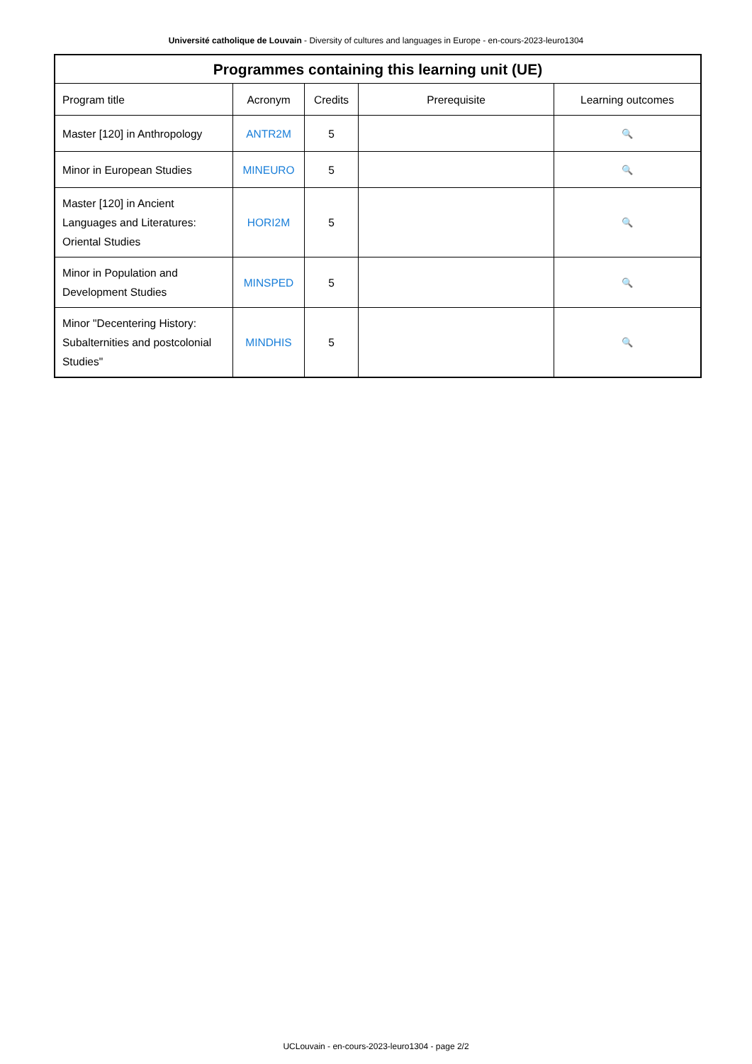Université catholique de Louvain - Diversity of cultures and languages in Europe - en-cours-2023-leuro1304
| Programmes containing this learning unit (UE) | | | | |
| --- | --- | --- | --- | --- |
| Program title | Acronym | Credits | Prerequisite | Learning outcomes |
| Master [120] in Anthropology | ANTR2M | 5 | | 🔍 |
| Minor in European Studies | MINEURO | 5 | | 🔍 |
| Master [120] in Ancient Languages and Literatures: Oriental Studies | HORI2M | 5 | | 🔍 |
| Minor in Population and Development Studies | MINSPED | 5 | | 🔍 |
| Minor "Decentering History: Subalternities and postcolonial Studies" | MINDHIS | 5 | | 🔍 |
UCLouvain - en-cours-2023-leuro1304 - page 2/2